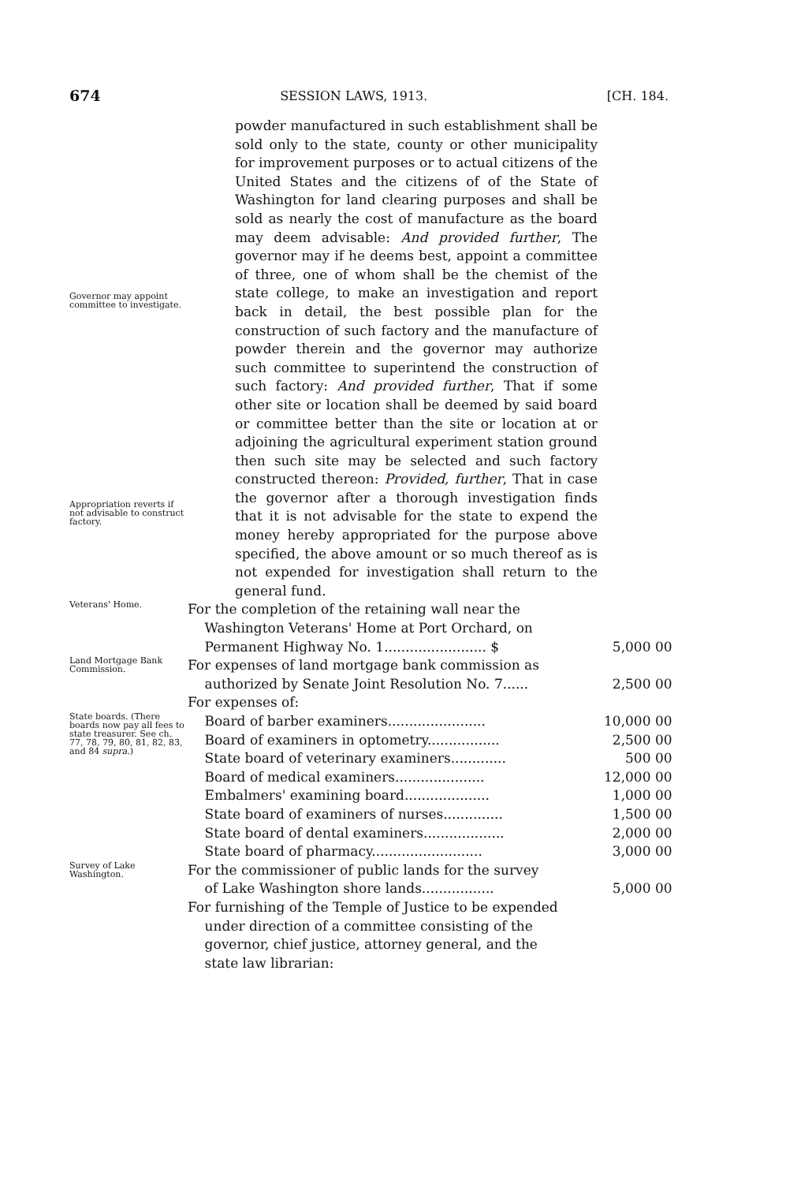674 SESSION LAWS, 1913. [CH. 184.
Governor may appoint committee to investigate.
Appropriation reverts if not advisable to construct factory.
powder manufactured in such establishment shall be sold only to the state, county or other municipality for improvement purposes or to actual citizens of the United States and the citizens of of the State of Washington for land clearing purposes and shall be sold as nearly the cost of manufacture as the board may deem advisable: And provided further, The governor may if he deems best, appoint a committee of three, one of whom shall be the chemist of the state college, to make an investigation and report back in detail, the best possible plan for the construction of such factory and the manufacture of powder therein and the governor may authorize such committee to superintend the construction of such factory: And provided further, That if some other site or location shall be deemed by said board or committee better than the site or location at or adjoining the agricultural experiment station ground then such site may be selected and such factory constructed thereon: Provided, further, That in case the governor after a thorough investigation finds that it is not advisable for the state to expend the money hereby appropriated for the purpose above specified, the above amount or so much thereof as is not expended for investigation shall return to the general fund.
| Veterans' Home. | For the completion of the retaining wall near the Washington Veterans' Home at Port Orchard, on Permanent Highway No. 1........................ $ | 5,000 00 |
| Land Mortgage Bank Commission. | For expenses of land mortgage bank commission as authorized by Senate Joint Resolution No. 7...... | 2,500 00 |
| | For expenses of: | |
| State boards. (There boards now pay all fees to state treasurer. See ch. 77, 78, 79, 80, 81, 82, 83, and 84 supra. ) | Board of barber examiners....................... | 10,000 00 |
| | Board of examiners in optometry................. | 2,500 00 |
| | State board of veterinary examiners............. | 500 00 |
| | Board of medical examiners..................... | 12,000 00 |
| | Embalmers' examining board.................... | 1,000 00 |
| | State board of examiners of nurses.............. | 1,500 00 |
| | State board of dental examiners................... | 2,000 00 |
| | State board of pharmacy.......................... | 3,000 00 |
| Survey of Lake Washington. | For the commissioner of public lands for the survey of Lake Washington shore lands................. | 5,000 00 |
| | For furnishing of the Temple of Justice to be expended under direction of a committee consisting of the governor, chief justice, attorney general, and the state law librarian: | |